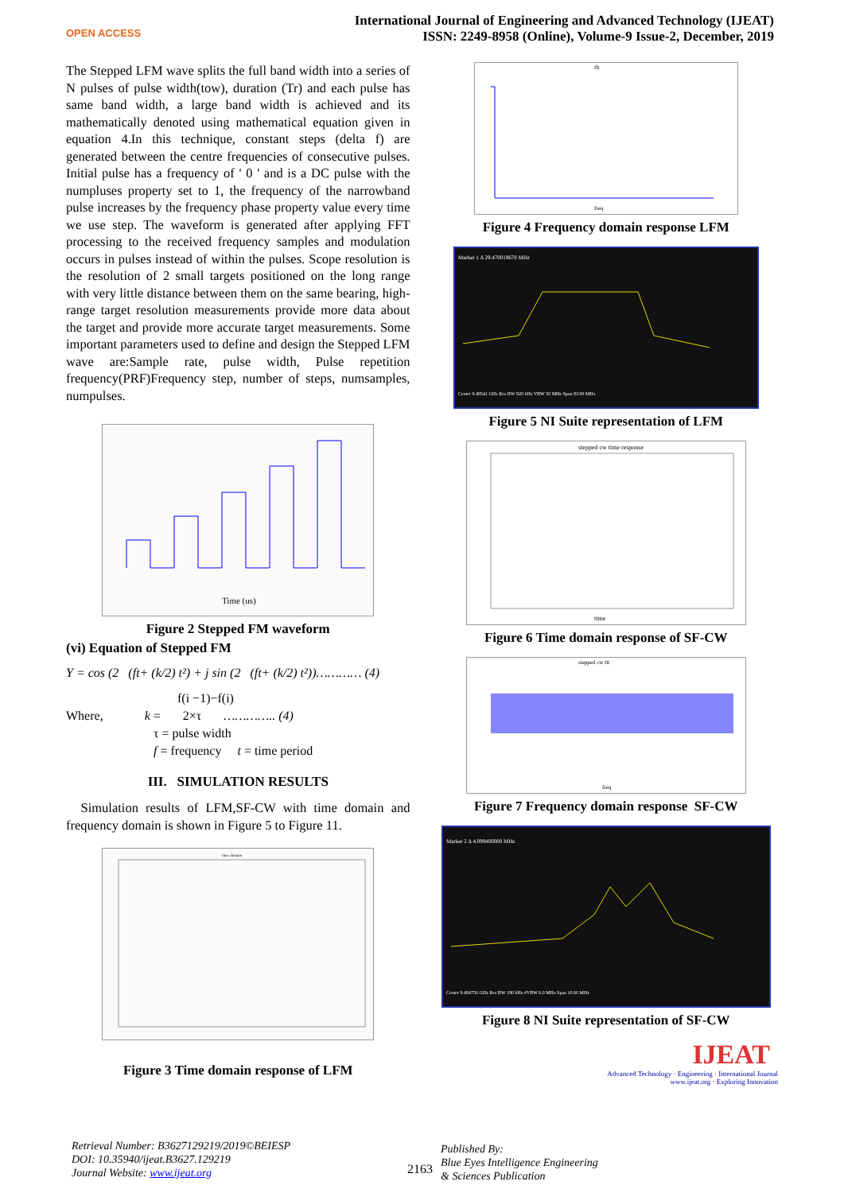OPEN ACCESS
International Journal of Engineering and Advanced Technology (IJEAT)
ISSN: 2249-8958 (Online), Volume-9 Issue-2, December, 2019
The Stepped LFM wave splits the full band width into a series of N pulses of pulse width(tow), duration (Tr) and each pulse has same band width, a large band width is achieved and its mathematically denoted using mathematical equation given in equation 4.In this technique, constant steps (delta f) are generated between the centre frequencies of consecutive pulses. Initial pulse has a frequency of ' 0 ' and is a DC pulse with the numpluses property set to 1, the frequency of the narrowband pulse increases by the frequency phase property value every time we use step. The waveform is generated after applying FFT processing to the received frequency samples and modulation occurs in pulses instead of within the pulses. Scope resolution is the resolution of 2 small targets positioned on the long range with very little distance between them on the same bearing, high-range target resolution measurements provide more data about the target and provide more accurate target measurements. Some important parameters used to define and design the Stepped LFM wave are:Sample rate, pulse width, Pulse repetition frequency(PRF)Frequency step, number of steps, numsamples, numpulses.
Time (us)
Figure 2 Stepped FM waveform
(vi) Equation of Stepped FM
Y = cos (2 (ft+ (k/2) t²) + j sin (2 (ft+ (k/2) t²))………… (4)
f(i −1)−f(i)
Where, k = 2×τ ………….. (4)
τ = pulse width
f = frequency t = time period
III. SIMULATION RESULTS
Simulation results of LFM,SF-CW with time domain and frequency domain is shown in Figure 5 to Figure 11.
time domain
Figure 3 Time domain response of LFM
fft
freq
Figure 4 Frequency domain response LFM
Marker 1 Δ 29.470019670 MHz
Center 9.48541 GHz Res BW 820 kHz VBW 50 MHz Span 83.90 MHz
Figure 5 NI Suite representation of LFM
stepped cw time response
time
Figure 6 Time domain response of SF-CW
stepped cw ftt
freq
Figure 7 Frequency domain response SF-CW
Marker 2 Δ 4.099400000 MHz
Center 9.494756 GHz Res BW 180 kHz #VBW 6.0 MHz Span 10.60 MHz
Figure 8 NI Suite representation of SF-CW
IJEAT
Advanced Technology · Engineering · International Journal
www.ijeat.org · Exploring Innovation
Retrieval Number: B3627129219/2019©BEIESP
DOI: 10.35940/ijeat.B3627.129219
Journal Website: www.ijeat.org
2163 Published By:
Blue Eyes Intelligence Engineering
& Sciences Publication